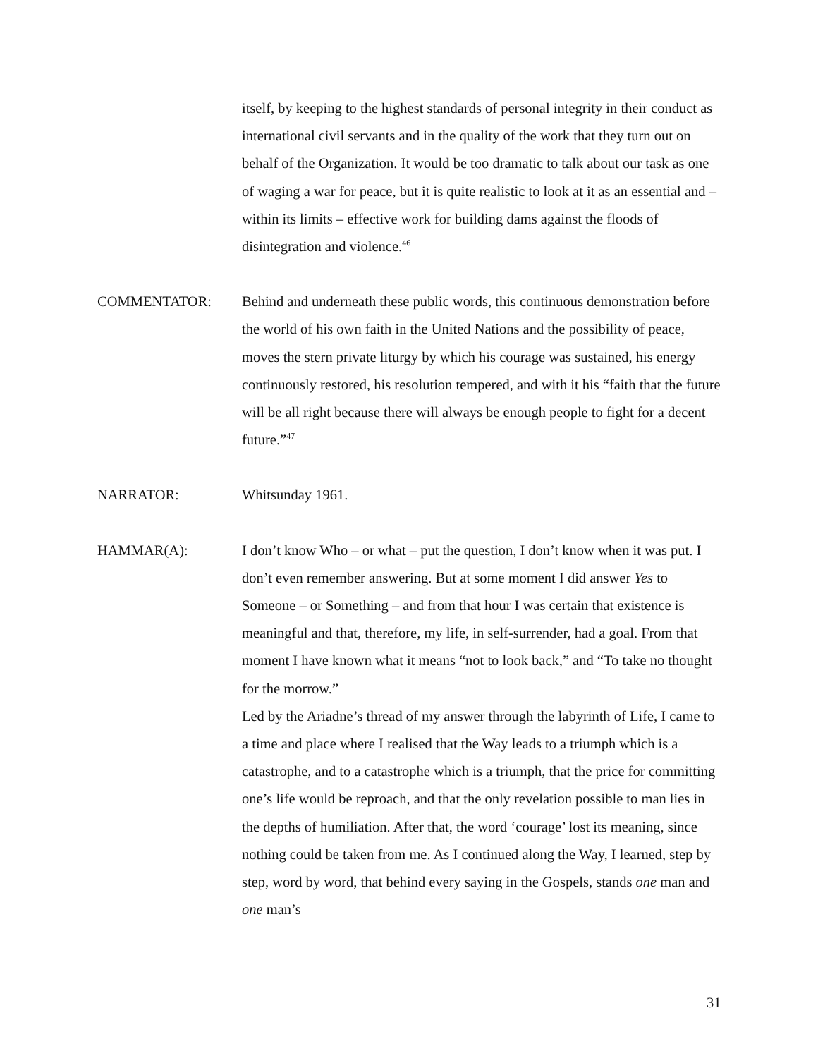itself, by keeping to the highest standards of personal integrity in their conduct as international civil servants and in the quality of the work that they turn out on behalf of the Organization. It would be too dramatic to talk about our task as one of waging a war for peace, but it is quite realistic to look at it as an essential and – within its limits – effective work for building dams against the floods of disintegration and violence.<sup>46</sup>
COMMENTATOR: Behind and underneath these public words, this continuous demonstration before the world of his own faith in the United Nations and the possibility of peace, moves the stern private liturgy by which his courage was sustained, his energy continuously restored, his resolution tempered, and with it his “faith that the future will be all right because there will always be enough people to fight for a decent future.”<sup>47</sup>
NARRATOR: Whitsunday 1961.
HAMMAR(A): I don’t know Who – or what – put the question, I don’t know when it was put. I don’t even remember answering. But at some moment I did answer Yes to Someone – or Something – and from that hour I was certain that existence is meaningful and that, therefore, my life, in self-surrender, had a goal. From that moment I have known what it means “not to look back,” and “To take no thought for the morrow.”
Led by the Ariadne’s thread of my answer through the labyrinth of Life, I came to a time and place where I realised that the Way leads to a triumph which is a catastrophe, and to a catastrophe which is a triumph, that the price for committing one’s life would be reproach, and that the only revelation possible to man lies in the depths of humiliation. After that, the word ‘courage’ lost its meaning, since nothing could be taken from me. As I continued along the Way, I learned, step by step, word by word, that behind every saying in the Gospels, stands one man and one man’s
31